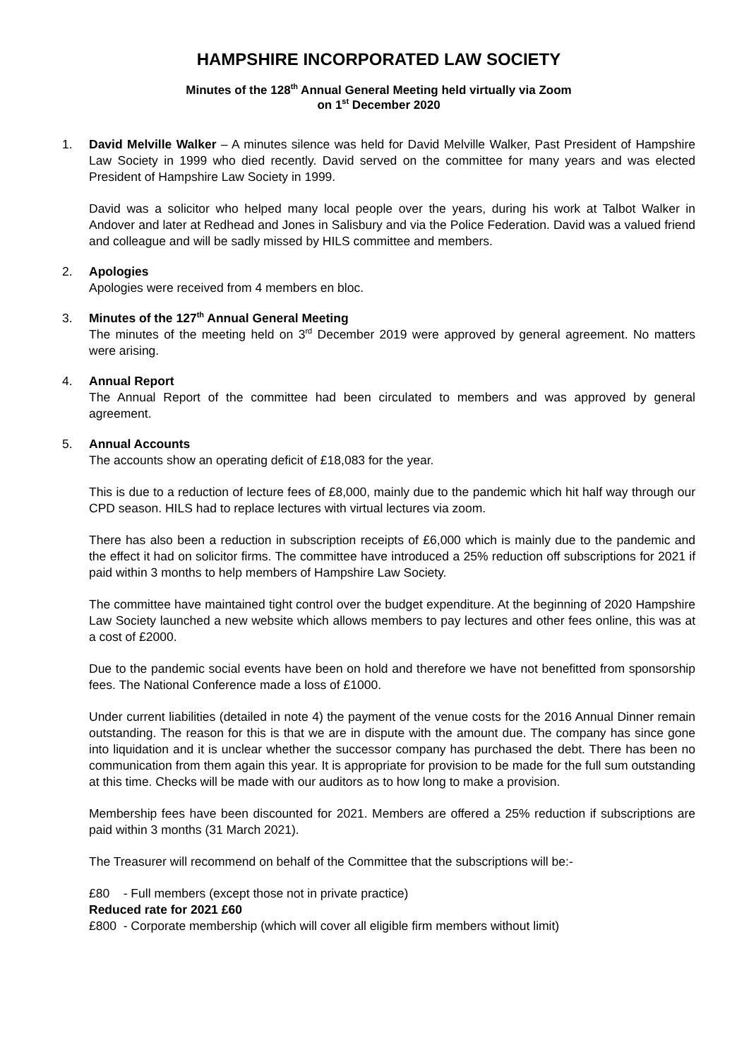HAMPSHIRE INCORPORATED LAW SOCIETY
Minutes of the 128<sup>th</sup> Annual General Meeting held virtually via Zoom
on 1<sup>st</sup> December 2020
1. David Melville Walker – A minutes silence was held for David Melville Walker, Past President of Hampshire Law Society in 1999 who died recently. David served on the committee for many years and was elected President of Hampshire Law Society in 1999.
David was a solicitor who helped many local people over the years, during his work at Talbot Walker in Andover and later at Redhead and Jones in Salisbury and via the Police Federation. David was a valued friend and colleague and will be sadly missed by HILS committee and members.
2. Apologies
Apologies were received from 4 members en bloc.
3. Minutes of the 127<sup>th</sup> Annual General Meeting
The minutes of the meeting held on 3<sup>rd</sup> December 2019 were approved by general agreement. No matters were arising.
4. Annual Report
The Annual Report of the committee had been circulated to members and was approved by general agreement.
5. Annual Accounts
The accounts show an operating deficit of £18,083 for the year.
This is due to a reduction of lecture fees of £8,000, mainly due to the pandemic which hit half way through our CPD season. HILS had to replace lectures with virtual lectures via zoom.
There has also been a reduction in subscription receipts of £6,000 which is mainly due to the pandemic and the effect it had on solicitor firms. The committee have introduced a 25% reduction off subscriptions for 2021 if paid within 3 months to help members of Hampshire Law Society.
The committee have maintained tight control over the budget expenditure. At the beginning of 2020 Hampshire Law Society launched a new website which allows members to pay lectures and other fees online, this was at a cost of £2000.
Due to the pandemic social events have been on hold and therefore we have not benefitted from sponsorship fees. The National Conference made a loss of £1000.
Under current liabilities (detailed in note 4) the payment of the venue costs for the 2016 Annual Dinner remain outstanding. The reason for this is that we are in dispute with the amount due. The company has since gone into liquidation and it is unclear whether the successor company has purchased the debt. There has been no communication from them again this year. It is appropriate for provision to be made for the full sum outstanding at this time. Checks will be made with our auditors as to how long to make a provision.
Membership fees have been discounted for 2021. Members are offered a 25% reduction if subscriptions are paid within 3 months (31 March 2021).
The Treasurer will recommend on behalf of the Committee that the subscriptions will be:-
£80 - Full members (except those not in private practice)
Reduced rate for 2021 £60
£800 - Corporate membership (which will cover all eligible firm members without limit)